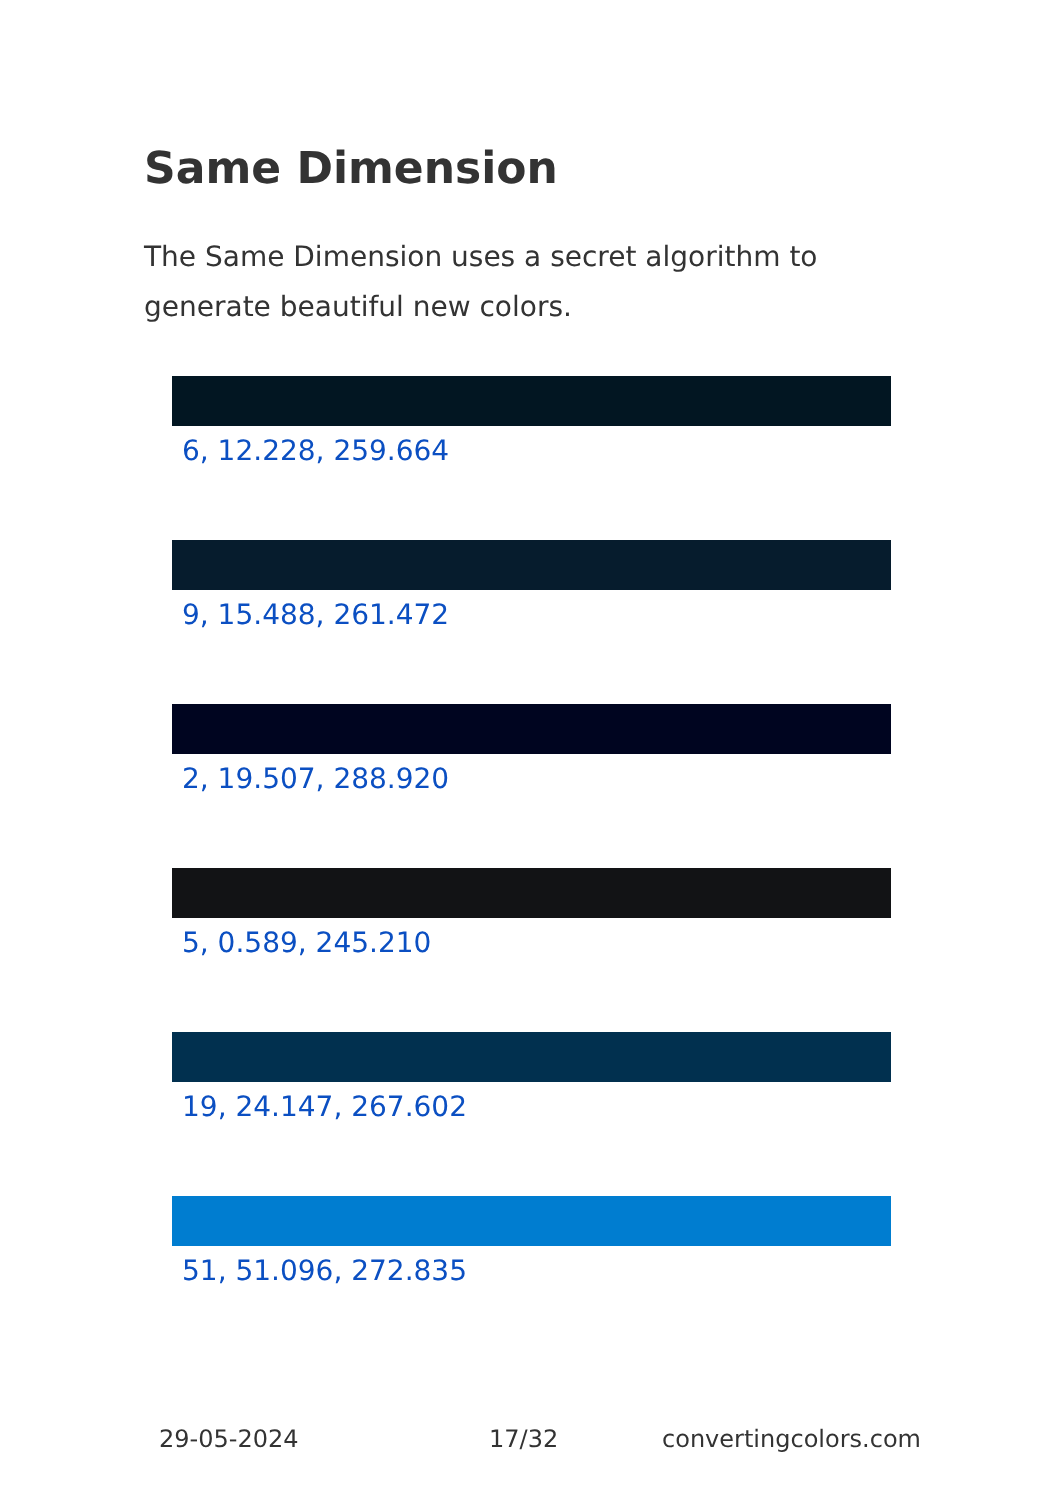Same Dimension
The Same Dimension uses a secret algorithm to generate beautiful new colors.
6, 12.228, 259.664
9, 15.488, 261.472
2, 19.507, 288.920
5, 0.589, 245.210
19, 24.147, 267.602
51, 51.096, 272.835
29-05-2024 17/32 convertingcolors.com